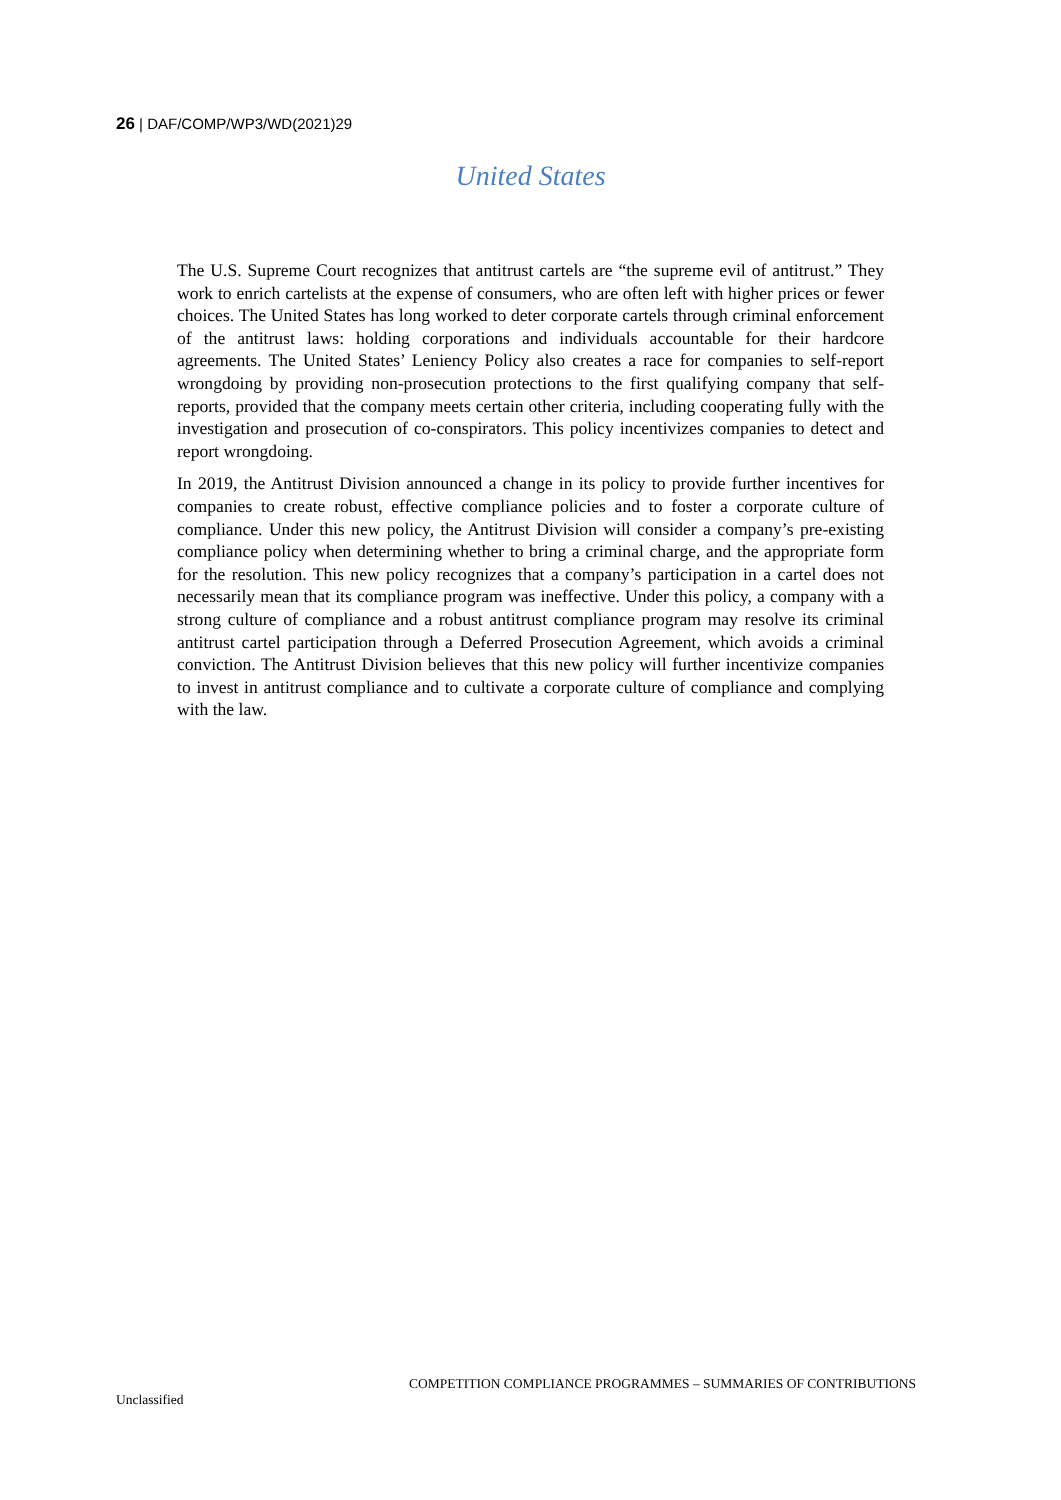26 | DAF/COMP/WP3/WD(2021)29
United States
The U.S. Supreme Court recognizes that antitrust cartels are “the supreme evil of antitrust.” They work to enrich cartelists at the expense of consumers, who are often left with higher prices or fewer choices. The United States has long worked to deter corporate cartels through criminal enforcement of the antitrust laws: holding corporations and individuals accountable for their hardcore agreements. The United States’ Leniency Policy also creates a race for companies to self-report wrongdoing by providing non-prosecution protections to the first qualifying company that self-reports, provided that the company meets certain other criteria, including cooperating fully with the investigation and prosecution of co-conspirators. This policy incentivizes companies to detect and report wrongdoing.
In 2019, the Antitrust Division announced a change in its policy to provide further incentives for companies to create robust, effective compliance policies and to foster a corporate culture of compliance. Under this new policy, the Antitrust Division will consider a company’s pre-existing compliance policy when determining whether to bring a criminal charge, and the appropriate form for the resolution. This new policy recognizes that a company’s participation in a cartel does not necessarily mean that its compliance program was ineffective. Under this policy, a company with a strong culture of compliance and a robust antitrust compliance program may resolve its criminal antitrust cartel participation through a Deferred Prosecution Agreement, which avoids a criminal conviction. The Antitrust Division believes that this new policy will further incentivize companies to invest in antitrust compliance and to cultivate a corporate culture of compliance and complying with the law.
COMPETITION COMPLIANCE PROGRAMMES – SUMMARIES OF CONTRIBUTIONS
Unclassified